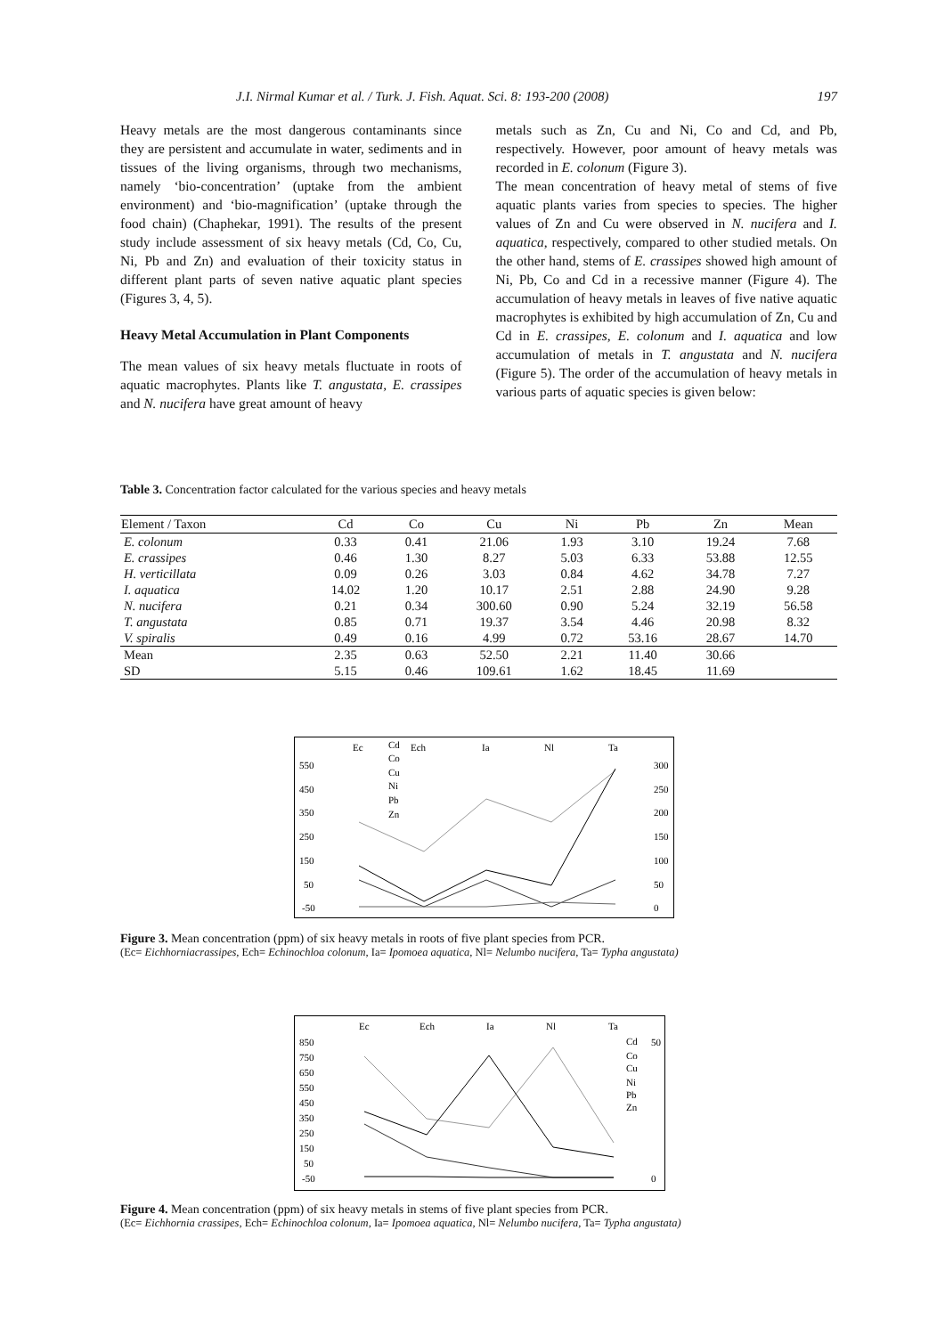J.I. Nirmal Kumar et al. / Turk. J. Fish. Aquat. Sci. 8: 193-200 (2008) 197
Heavy metals are the most dangerous contaminants since they are persistent and accumulate in water, sediments and in tissues of the living organisms, through two mechanisms, namely ‘bio-concentration’ (uptake from the ambient environment) and ‘bio-magnification’ (uptake through the food chain) (Chaphekar, 1991). The results of the present study include assessment of six heavy metals (Cd, Co, Cu, Ni, Pb and Zn) and evaluation of their toxicity status in different plant parts of seven native aquatic plant species (Figures 3, 4, 5).
Heavy Metal Accumulation in Plant Components
The mean values of six heavy metals fluctuate in roots of aquatic macrophytes. Plants like T. angustata, E. crassipes and N. nucifera have great amount of heavy
metals such as Zn, Cu and Ni, Co and Cd, and Pb, respectively. However, poor amount of heavy metals was recorded in E. colonum (Figure 3).
The mean concentration of heavy metal of stems of five aquatic plants varies from species to species. The higher values of Zn and Cu were observed in N. nucifera and I. aquatica, respectively, compared to other studied metals. On the other hand, stems of E. crassipes showed high amount of Ni, Pb, Co and Cd in a recessive manner (Figure 4). The accumulation of heavy metals in leaves of five native aquatic macrophytes is exhibited by high accumulation of Zn, Cu and Cd in E. crassipes, E. colonum and I. aquatica and low accumulation of metals in T. angustata and N. nucifera (Figure 5). The order of the accumulation of heavy metals in various parts of aquatic species is given below:
Table 3. Concentration factor calculated for the various species and heavy metals
| Element / Taxon | Cd | Co | Cu | Ni | Pb | Zn | Mean |
| --- | --- | --- | --- | --- | --- | --- | --- |
| E. colonum | 0.33 | 0.41 | 21.06 | 1.93 | 3.10 | 19.24 | 7.68 |
| E. crassipes | 0.46 | 1.30 | 8.27 | 5.03 | 6.33 | 53.88 | 12.55 |
| H. verticillata | 0.09 | 0.26 | 3.03 | 0.84 | 4.62 | 34.78 | 7.27 |
| I. aquatica | 14.02 | 1.20 | 10.17 | 2.51 | 2.88 | 24.90 | 9.28 |
| N. nucifera | 0.21 | 0.34 | 300.60 | 0.90 | 5.24 | 32.19 | 56.58 |
| T. angustata | 0.85 | 0.71 | 19.37 | 3.54 | 4.46 | 20.98 | 8.32 |
| V. spiralis | 0.49 | 0.16 | 4.99 | 0.72 | 53.16 | 28.67 | 14.70 |
| Mean | 2.35 | 0.63 | 52.50 | 2.21 | 11.40 | 30.66 | |
| SD | 5.15 | 0.46 | 109.61 | 1.62 | 18.45 | 11.69 | |
Ec
Ech
Ia
Nl
Ta
Cd
Co
Cu
Ni
Pb
Zn
550
450
350
250
150
50
-50
300
250
200
150
100
50
0
Figure 3. Mean concentration (ppm) of six heavy metals in roots of five plant species from PCR.
(Ec= Eichhorniacrassipes, Ech= Echinochloa colonum, Ia= Ipomoea aquatica, Nl= Nelumbo nucifera, Ta= Typha angustata)
Ec
Ech
Ia
Nl
Ta
Cd
Co
Cu
Ni
Pb
Zn
850
750
650
550
450
350
250
150
50
-50
50
0
Figure 4. Mean concentration (ppm) of six heavy metals in stems of five plant species from PCR.
(Ec= Eichhornia crassipes, Ech= Echinochloa colonum, Ia= Ipomoea aquatica, Nl= Nelumbo nucifera, Ta= Typha angustata)